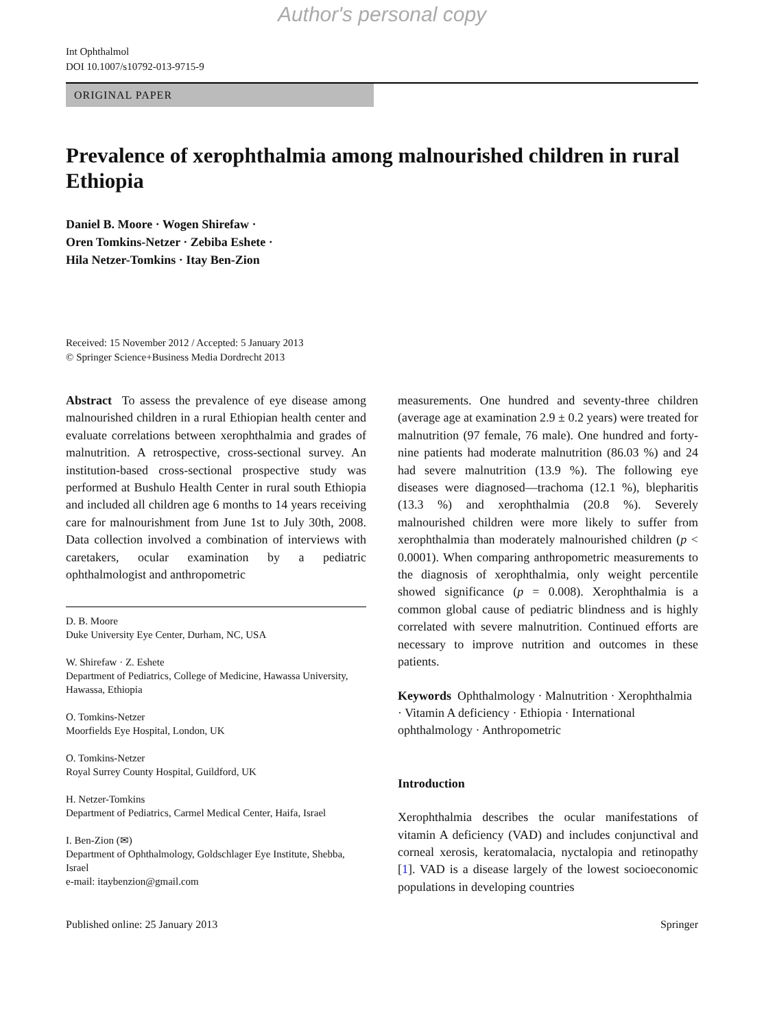Author's personal copy
Int Ophthalmol
DOI 10.1007/s10792-013-9715-9
ORIGINAL PAPER
Prevalence of xerophthalmia among malnourished children in rural Ethiopia
Daniel B. Moore · Wogen Shirefaw ·
Oren Tomkins-Netzer · Zebiba Eshete ·
Hila Netzer-Tomkins · Itay Ben-Zion
Received: 15 November 2012 / Accepted: 5 January 2013
© Springer Science+Business Media Dordrecht 2013
Abstract To assess the prevalence of eye disease among malnourished children in a rural Ethiopian health center and evaluate correlations between xerophthalmia and grades of malnutrition. A retrospective, cross-sectional survey. An institution-based cross-sectional prospective study was performed at Bushulo Health Center in rural south Ethiopia and included all children age 6 months to 14 years receiving care for malnourishment from June 1st to July 30th, 2008. Data collection involved a combination of interviews with caretakers, ocular examination by a pediatric ophthalmologist and anthropometric
D. B. Moore
Duke University Eye Center, Durham, NC, USA
W. Shirefaw · Z. Eshete
Department of Pediatrics, College of Medicine, Hawassa University, Hawassa, Ethiopia
O. Tomkins-Netzer
Moorfields Eye Hospital, London, UK
O. Tomkins-Netzer
Royal Surrey County Hospital, Guildford, UK
H. Netzer-Tomkins
Department of Pediatrics, Carmel Medical Center, Haifa, Israel
I. Ben-Zion (✉)
Department of Ophthalmology, Goldschlager Eye Institute, Shebba, Israel
e-mail: itaybenzion@gmail.com
measurements. One hundred and seventy-three children (average age at examination 2.9 ± 0.2 years) were treated for malnutrition (97 female, 76 male). One hundred and forty-nine patients had moderate malnutrition (86.03 %) and 24 had severe malnutrition (13.9 %). The following eye diseases were diagnosed—trachoma (12.1 %), blepharitis (13.3 %) and xerophthalmia (20.8 %). Severely malnourished children were more likely to suffer from xerophthalmia than moderately malnourished children (p < 0.0001). When comparing anthropometric measurements to the diagnosis of xerophthalmia, only weight percentile showed significance (p = 0.008). Xerophthalmia is a common global cause of pediatric blindness and is highly correlated with severe malnutrition. Continued efforts are necessary to improve nutrition and outcomes in these patients.
Keywords Ophthalmology · Malnutrition · Xerophthalmia · Vitamin A deficiency · Ethiopia · International ophthalmology · Anthropometric
Introduction
Xerophthalmia describes the ocular manifestations of vitamin A deficiency (VAD) and includes conjunctival and corneal xerosis, keratomalacia, nyctalopia and retinopathy [1]. VAD is a disease largely of the lowest socioeconomic populations in developing countries
Published online: 25 January 2013 Springer